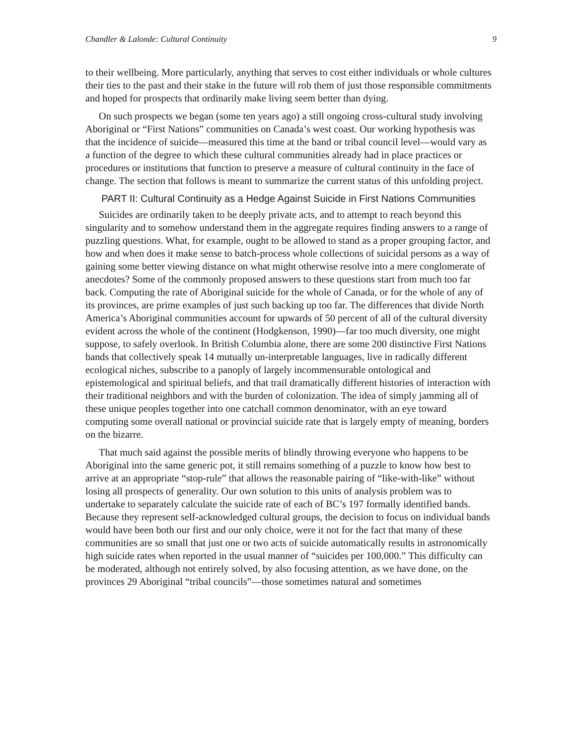Chandler & Lalonde: Cultural Continuity 9
to their wellbeing. More particularly, anything that serves to cost either individuals or whole cultures their ties to the past and their stake in the future will rob them of just those responsible commitments and hoped for prospects that ordinarily make living seem better than dying.
On such prospects we began (some ten years ago) a still ongoing cross-cultural study involving Aboriginal or “First Nations” communities on Canada’s west coast. Our working hypothesis was that the incidence of suicide—measured this time at the band or tribal council level—would vary as a function of the degree to which these cultural communities already had in place practices or procedures or institutions that function to preserve a measure of cultural continuity in the face of change. The section that follows is meant to summarize the current status of this unfolding project.
PART II: Cultural Continuity as a Hedge Against Suicide in First Nations Communities
Suicides are ordinarily taken to be deeply private acts, and to attempt to reach beyond this singularity and to somehow understand them in the aggregate requires finding answers to a range of puzzling questions. What, for example, ought to be allowed to stand as a proper grouping factor, and how and when does it make sense to batch-process whole collections of suicidal persons as a way of gaining some better viewing distance on what might otherwise resolve into a mere conglomerate of anecdotes? Some of the commonly proposed answers to these questions start from much too far back. Computing the rate of Aboriginal suicide for the whole of Canada, or for the whole of any of its provinces, are prime examples of just such backing up too far. The differences that divide North America’s Aboriginal communities account for upwards of 50 percent of all of the cultural diversity evident across the whole of the continent (Hodgkenson, 1990)—far too much diversity, one might suppose, to safely overlook. In British Columbia alone, there are some 200 distinctive First Nations bands that collectively speak 14 mutually un-interpretable languages, live in radically different ecological niches, subscribe to a panoply of largely incommensurable ontological and epistemological and spiritual beliefs, and that trail dramatically different histories of interaction with their traditional neighbors and with the burden of colonization. The idea of simply jamming all of these unique peoples together into one catchall common denominator, with an eye toward computing some overall national or provincial suicide rate that is largely empty of meaning, borders on the bizarre.
That much said against the possible merits of blindly throwing everyone who happens to be Aboriginal into the same generic pot, it still remains something of a puzzle to know how best to arrive at an appropriate “stop-rule” that allows the reasonable pairing of “like-with-like” without losing all prospects of generality. Our own solution to this units of analysis problem was to undertake to separately calculate the suicide rate of each of BC’s 197 formally identified bands. Because they represent self-acknowledged cultural groups, the decision to focus on individual bands would have been both our first and our only choice, were it not for the fact that many of these communities are so small that just one or two acts of suicide automatically results in astronomically high suicide rates when reported in the usual manner of “suicides per 100,000.” This difficulty can be moderated, although not entirely solved, by also focusing attention, as we have done, on the provinces 29 Aboriginal “tribal councils”—those sometimes natural and sometimes